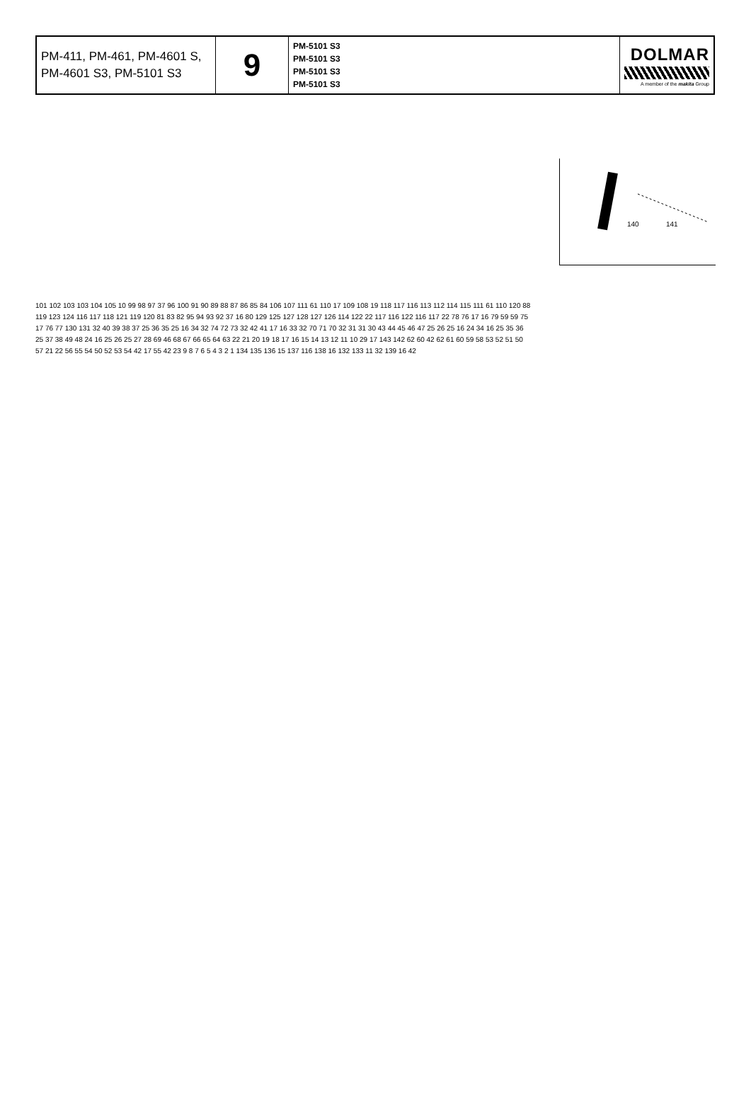| PM-411, PM-461, PM-4601 S, PM-4601 S3, PM-5101 S3 | 9 | PM-5101 S3 PM-5101 S3 PM-5101 S3 PM-5101 S3 | DOLMAR A member of the makita Group |
140
141
101 102 103 103 104 105 10 99 98 97 37 96 100 91 90 89 88 87 86 85 84 106 107 111 61 110 17 109 108 19 118 117 116 113 112 114 115 111 61 110 120 88 119 123 124 116 117 118 121 119 120 81 83 82 95 94 93 92 37 16 80 129 125 127 128 127 126 114 122 22 117 116 122 116 117 22 78 76 17 16 79 59 59 75 17 76 77 130 131 32 40 39 38 37 25 36 35 25 16 34 32 74 72 73 32 42 41 17 16 33 32 70 71 70 32 31 31 30 43 44 45 46 47 25 26 25 16 24 34 16 25 35 36 25 37 38 49 48 24 16 25 26 25 27 28 69 46 68 67 66 65 64 63 22 21 20 19 18 17 16 15 14 13 12 11 10 29 17 143 142 62 60 42 62 61 60 59 58 53 52 51 50 57 21 22 56 55 54 50 52 53 54 42 17 55 42 23 9 8 7 6 5 4 3 2 1 134 135 136 15 137 116 138 16 132 133 11 32 139 16 42